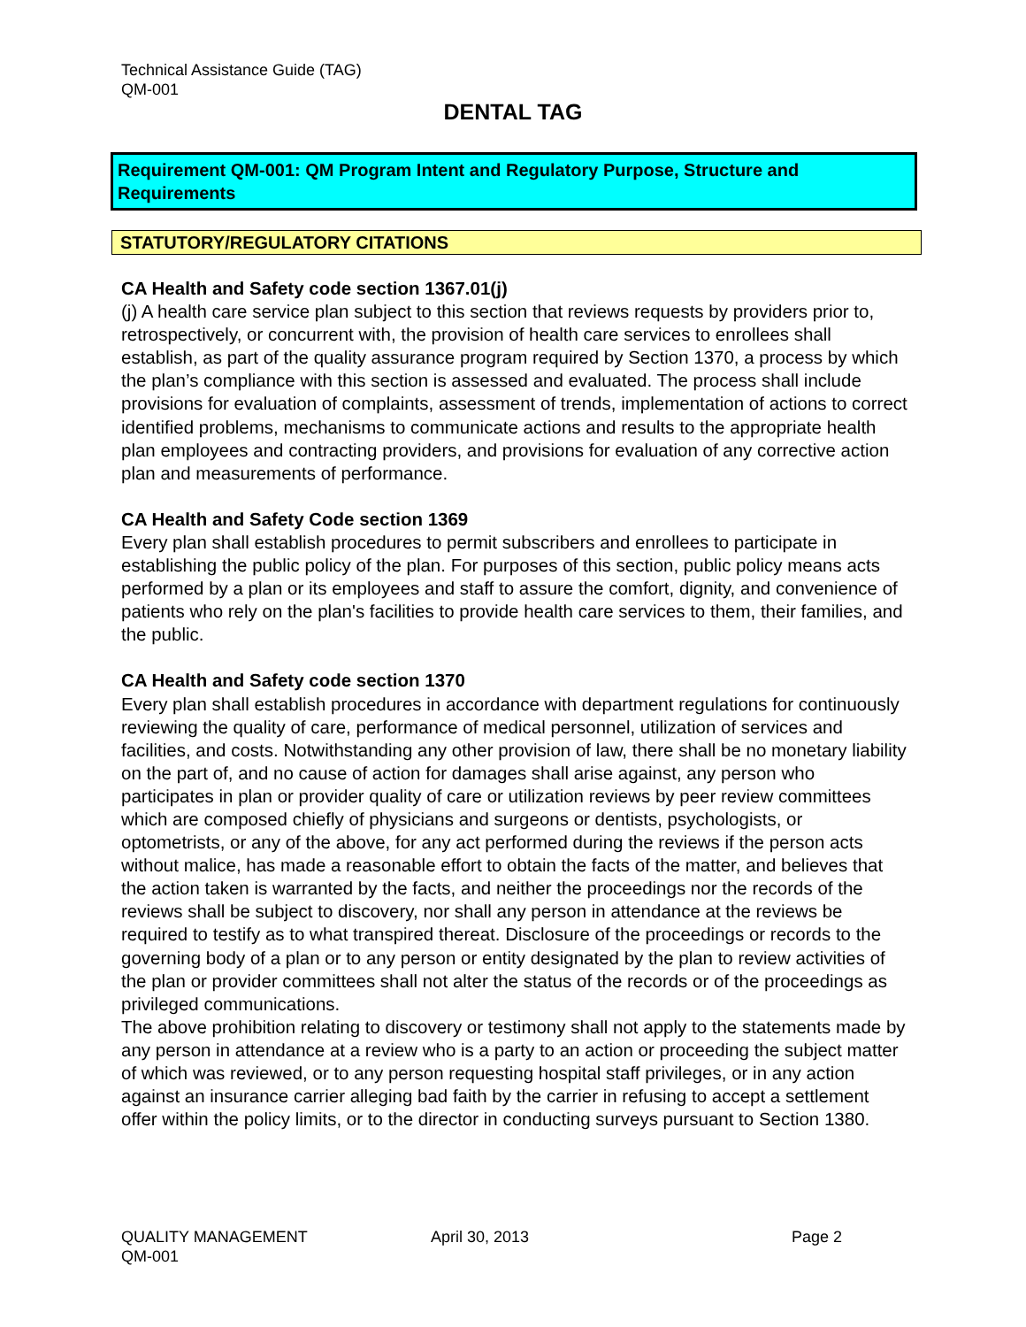Technical Assistance Guide (TAG)
QM-001
DENTAL TAG
Requirement QM-001: QM Program Intent and Regulatory Purpose, Structure and Requirements
STATUTORY/REGULATORY CITATIONS
CA Health and Safety code section 1367.01(j)
(j) A health care service plan subject to this section that reviews requests by providers prior to, retrospectively, or concurrent with, the provision of health care services to enrollees shall establish, as part of the quality assurance program required by Section 1370, a process by which the plan’s compliance with this section is assessed and evaluated. The process shall include provisions for evaluation of complaints, assessment of trends, implementation of actions to correct identified problems, mechanisms to communicate actions and results to the appropriate health plan employees and contracting providers, and provisions for evaluation of any corrective action plan and measurements of performance.
CA Health and Safety Code section 1369
Every plan shall establish procedures to permit subscribers and enrollees to participate in establishing the public policy of the plan. For purposes of this section, public policy means acts performed by a plan or its employees and staff to assure the comfort, dignity, and convenience of patients who rely on the plan's facilities to provide health care services to them, their families, and the public.
CA Health and Safety code section 1370
Every plan shall establish procedures in accordance with department regulations for continuously reviewing the quality of care, performance of medical personnel, utilization of services and facilities, and costs. Notwithstanding any other provision of law, there shall be no monetary liability on the part of, and no cause of action for damages shall arise against, any person who participates in plan or provider quality of care or utilization reviews by peer review committees which are composed chiefly of physicians and surgeons or dentists, psychologists, or optometrists, or any of the above, for any act performed during the reviews if the person acts without malice, has made a reasonable effort to obtain the facts of the matter, and believes that the action taken is warranted by the facts, and neither the proceedings nor the records of the reviews shall be subject to discovery, nor shall any person in attendance at the reviews be required to testify as to what transpired thereat. Disclosure of the proceedings or records to the governing body of a plan or to any person or entity designated by the plan to review activities of the plan or provider committees shall not alter the status of the records or of the proceedings as privileged communications.
The above prohibition relating to discovery or testimony shall not apply to the statements made by any person in attendance at a review who is a party to an action or proceeding the subject matter of which was reviewed, or to any person requesting hospital staff privileges, or in any action against an insurance carrier alleging bad faith by the carrier in refusing to accept a settlement offer within the policy limits, or to the director in conducting surveys pursuant to Section 1380.
QUALITY MANAGEMENT
QM-001
April 30, 2013 Page 2